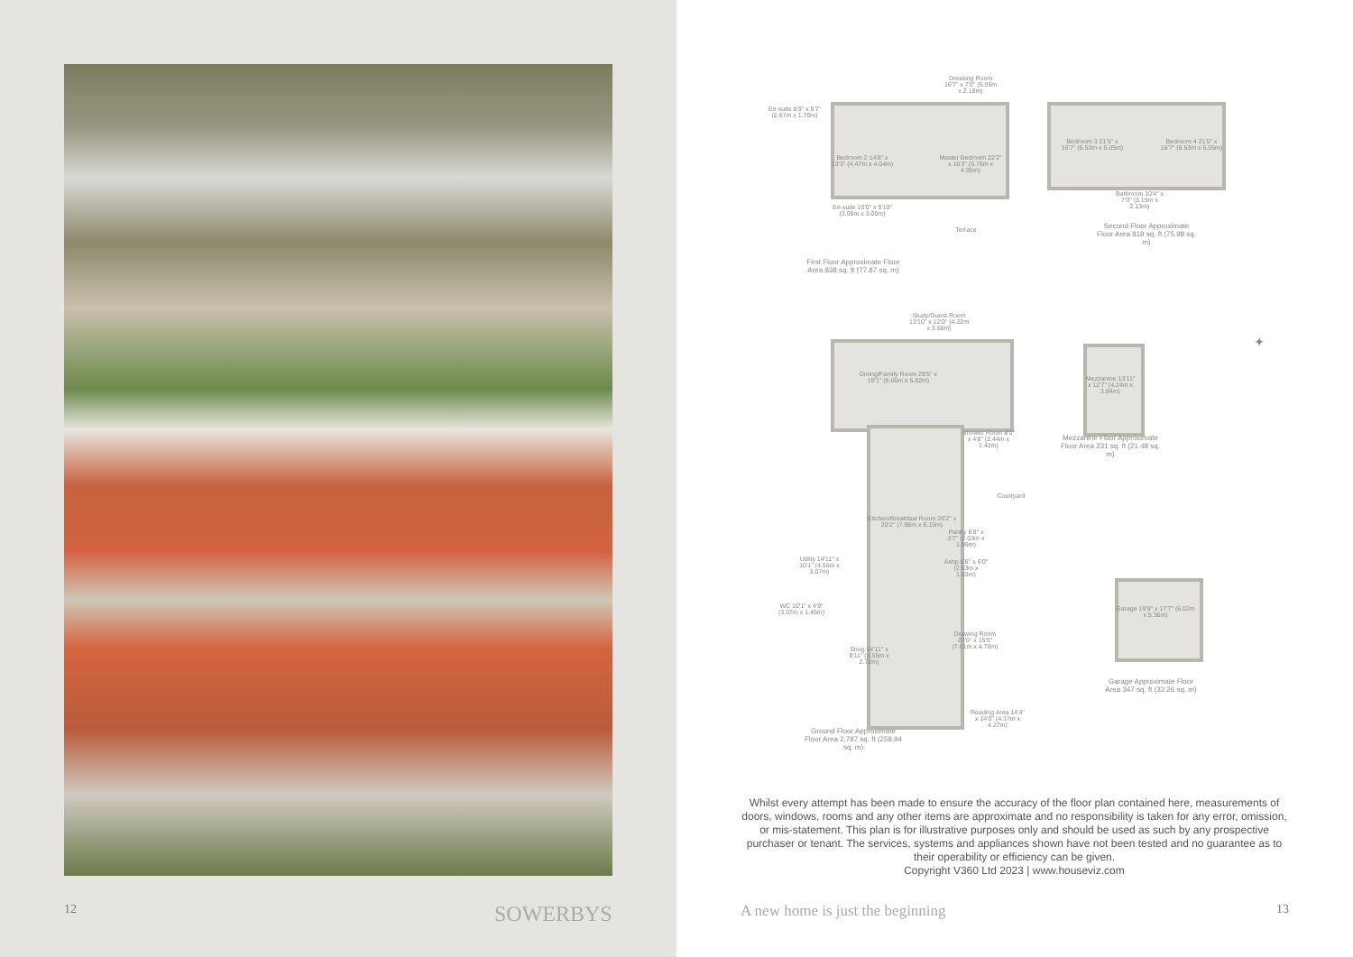12 SOWERBYS
Dressing Room 16'7" x 7'2" (5.05m x 2.18m)
En-suite 8'9" x 5'7" (2.67m x 1.70m)
Bedroom 2 14'8" x 13'3" (4.47m x 4.04m)
Master Bedroom 22'2" x 16'3" (6.76m x 4.95m)
En-suite 10'0" x 9'10" (3.05m x 3.00m)
Terrace
First Floor Approximate Floor Area 838 sq. ft (77.87 sq. m)
Bedroom 3 21'5" x 16'7" (6.53m x 5.05m)
Bedroom 4 21'5" x 16'7" (6.53m x 5.05m)
Bathroom 10'4" x 7'0" (3.15m x 2.13m)
Second Floor Approximate Floor Area 818 sq. ft (75.98 sq. m)
Study/Guest Room 13'10" x 12'0" (4.22m x 3.66m)
Dining/Family Room 28'5" x 19'1" (8.66m x 5.82m)
Mezzanine 13'11" x 12'7" (4.24m x 3.84m)
Shower Room 8'0" x 4'8" (2.44m x 1.42m)
Mezzanine Floor Approximate Floor Area 231 sq. ft (21.48 sq. m)
Courtyard
Kitchen/Breakfast Room 26'2" x 20'2" (7.98m x 6.15m)
Pantry 6'8" x 3'7" (2.03m x 1.09m)
Ashp 6'8" x 6'0" (2.03m x 1.83m)
Utility 14'11" x 10'1" (4.55m x 3.07m)
WC 10'1" x 4'9" (3.07m x 1.45m)
Drawing Room 23'0" x 15'5" (7.01m x 4.70m)
Snug 14'11" x 8'11" (4.55m x 2.72m)
Garage 19'9" x 17'7" (6.02m x 5.36m)
Reading Area 14'4" x 14'0" (4.37m x 4.27m)
Garage Approximate Floor Area 347 sq. ft (32.26 sq. m)
Ground Floor Approximate Floor Area 2,787 sq. ft (258.94 sq. m)
✦
Whilst every attempt has been made to ensure the accuracy of the floor plan contained here, measurements of doors, windows, rooms and any other items are approximate and no responsibility is taken for any error, omission, or mis-statement. This plan is for illustrative purposes only and should be used as such by any prospective purchaser or tenant. The services, systems and appliances shown have not been tested and no guarantee as to their operability or efficiency can be given.
Copyright V360 Ltd 2023 | www.houseviz.com
A new home is just the beginning
13